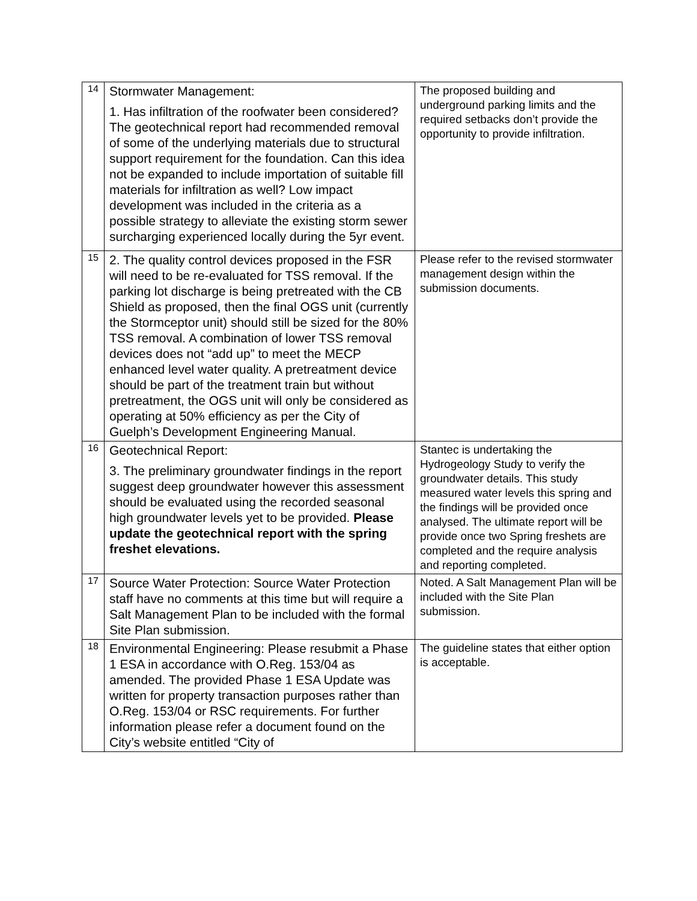| 14 | Stormwater Management: 1. Has infiltration of the roofwater been considered? The geotechnical report had recommended removal of some of the underlying materials due to structural support requirement for the foundation. Can this idea not be expanded to include importation of suitable fill materials for infiltration as well? Low impact development was included in the criteria as a possible strategy to alleviate the existing storm sewer surcharging experienced locally during the 5yr event. | The proposed building and underground parking limits and the required setbacks don’t provide the opportunity to provide infiltration. |
| 15 | 2. The quality control devices proposed in the FSR will need to be re-evaluated for TSS removal. If the parking lot discharge is being pretreated with the CB Shield as proposed, then the final OGS unit (currently the Stormceptor unit) should still be sized for the 80% TSS removal. A combination of lower TSS removal devices does not “add up” to meet the MECP enhanced level water quality. A pretreatment device should be part of the treatment train but without pretreatment, the OGS unit will only be considered as operating at 50% efficiency as per the City of Guelph’s Development Engineering Manual. | Please refer to the revised stormwater management design within the submission documents. |
| 16 | Geotechnical Report: 3. The preliminary groundwater findings in the report suggest deep groundwater however this assessment should be evaluated using the recorded seasonal high groundwater levels yet to be provided. Please update the geotechnical report with the spring freshet elevations. | Stantec is undertaking the Hydrogeology Study to verify the groundwater details. This study measured water levels this spring and the findings will be provided once analysed. The ultimate report will be provide once two Spring freshets are completed and the require analysis and reporting completed. |
| 17 | Source Water Protection: Source Water Protection staff have no comments at this time but will require a Salt Management Plan to be included with the formal Site Plan submission. | Noted. A Salt Management Plan will be included with the Site Plan submission. |
| 18 | Environmental Engineering: Please resubmit a Phase 1 ESA in accordance with O.Reg. 153/04 as amended. The provided Phase 1 ESA Update was written for property transaction purposes rather than O.Reg. 153/04 or RSC requirements. For further information please refer a document found on the City’s website entitled “City of | The guideline states that either option is acceptable. |